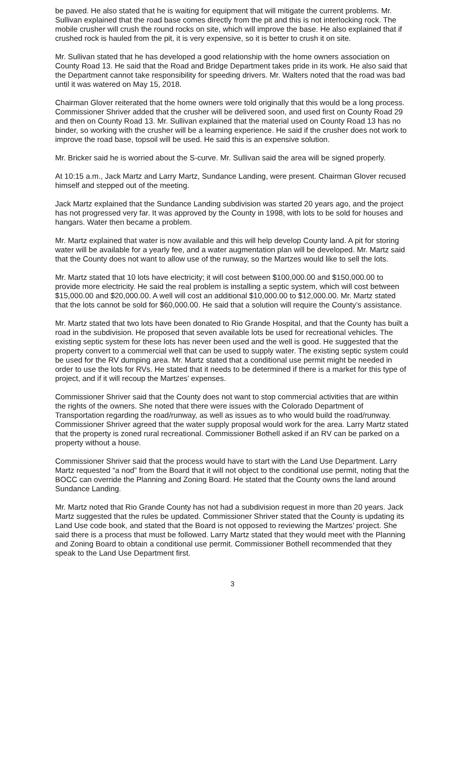be paved. He also stated that he is waiting for equipment that will mitigate the current problems. Mr. Sullivan explained that the road base comes directly from the pit and this is not interlocking rock. The mobile crusher will crush the round rocks on site, which will improve the base. He also explained that if crushed rock is hauled from the pit, it is very expensive, so it is better to crush it on site.
Mr. Sullivan stated that he has developed a good relationship with the home owners association on County Road 13. He said that the Road and Bridge Department takes pride in its work. He also said that the Department cannot take responsibility for speeding drivers. Mr. Walters noted that the road was bad until it was watered on May 15, 2018.
Chairman Glover reiterated that the home owners were told originally that this would be a long process. Commissioner Shriver added that the crusher will be delivered soon, and used first on County Road 29 and then on County Road 13. Mr. Sullivan explained that the material used on County Road 13 has no binder, so working with the crusher will be a learning experience. He said if the crusher does not work to improve the road base, topsoil will be used. He said this is an expensive solution.
Mr. Bricker said he is worried about the S-curve. Mr. Sullivan said the area will be signed properly.
At 10:15 a.m., Jack Martz and Larry Martz, Sundance Landing, were present. Chairman Glover recused himself and stepped out of the meeting.
Jack Martz explained that the Sundance Landing subdivision was started 20 years ago, and the project has not progressed very far. It was approved by the County in 1998, with lots to be sold for houses and hangars. Water then became a problem.
Mr. Martz explained that water is now available and this will help develop County land. A pit for storing water will be available for a yearly fee, and a water augmentation plan will be developed. Mr. Martz said that the County does not want to allow use of the runway, so the Martzes would like to sell the lots.
Mr. Martz stated that 10 lots have electricity; it will cost between $100,000.00 and $150,000.00 to provide more electricity. He said the real problem is installing a septic system, which will cost between $15,000.00 and $20,000.00. A well will cost an additional $10,000.00 to $12,000.00. Mr. Martz stated that the lots cannot be sold for $60,000.00. He said that a solution will require the County’s assistance.
Mr. Martz stated that two lots have been donated to Rio Grande Hospital, and that the County has built a road in the subdivision. He proposed that seven available lots be used for recreational vehicles. The existing septic system for these lots has never been used and the well is good. He suggested that the property convert to a commercial well that can be used to supply water. The existing septic system could be used for the RV dumping area. Mr. Martz stated that a conditional use permit might be needed in order to use the lots for RVs. He stated that it needs to be determined if there is a market for this type of project, and if it will recoup the Martzes’ expenses.
Commissioner Shriver said that the County does not want to stop commercial activities that are within the rights of the owners. She noted that there were issues with the Colorado Department of Transportation regarding the road/runway, as well as issues as to who would build the road/runway. Commissioner Shriver agreed that the water supply proposal would work for the area. Larry Martz stated that the property is zoned rural recreational. Commissioner Bothell asked if an RV can be parked on a property without a house.
Commissioner Shriver said that the process would have to start with the Land Use Department. Larry Martz requested “a nod” from the Board that it will not object to the conditional use permit, noting that the BOCC can override the Planning and Zoning Board. He stated that the County owns the land around Sundance Landing.
Mr. Martz noted that Rio Grande County has not had a subdivision request in more than 20 years. Jack Martz suggested that the rules be updated. Commissioner Shriver stated that the County is updating its Land Use code book, and stated that the Board is not opposed to reviewing the Martzes’ project. She said there is a process that must be followed. Larry Martz stated that they would meet with the Planning and Zoning Board to obtain a conditional use permit. Commissioner Bothell recommended that they speak to the Land Use Department first.
3